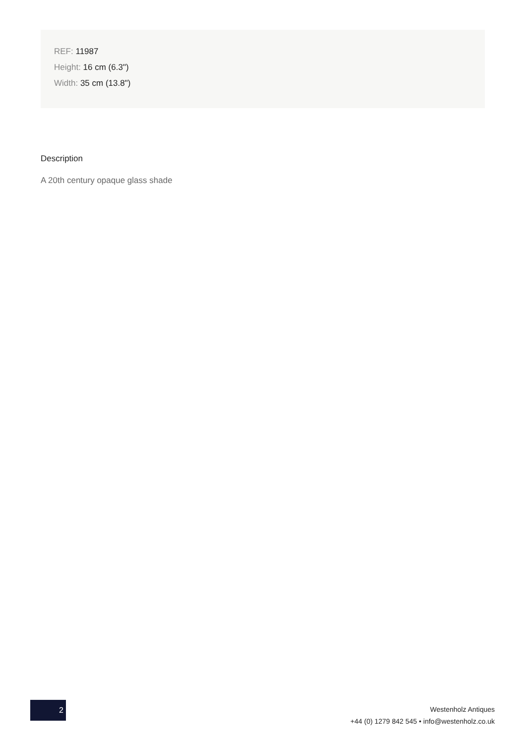REF: 11987
Height: 16 cm (6.3")
Width: 35 cm (13.8")
Description
A 20th century opaque glass shade
2
Westenholz Antiques
+44 (0) 1279 842 545 • info@westenholz.co.uk